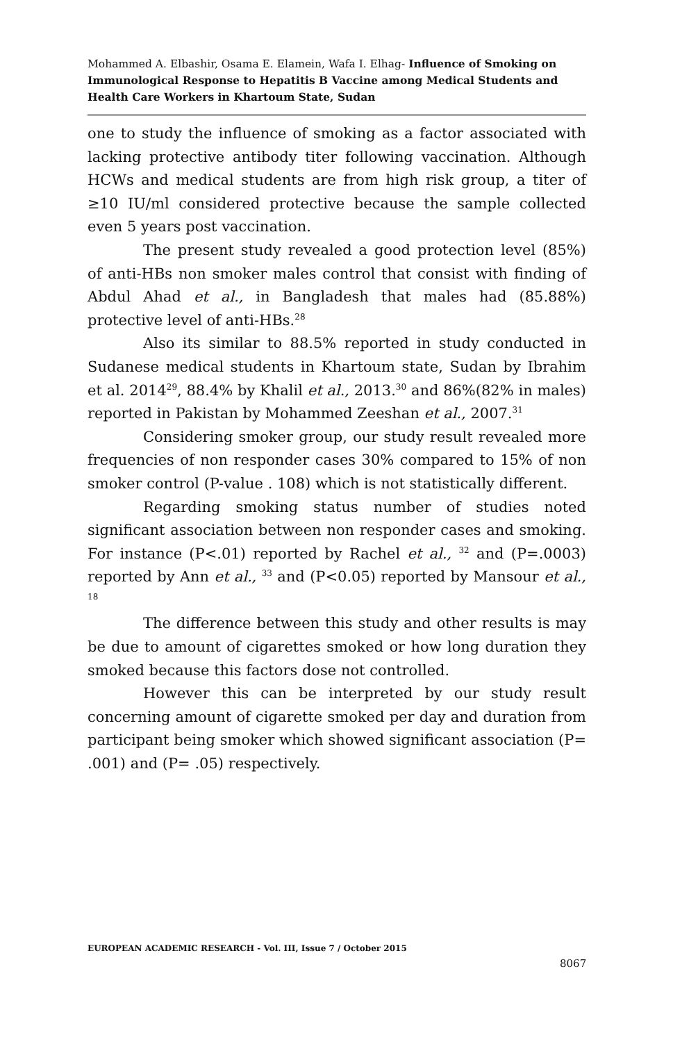Mohammed A. Elbashir, Osama E. Elamein, Wafa I. Elhag- Influence of Smoking on Immunological Response to Hepatitis B Vaccine among Medical Students and Health Care Workers in Khartoum State, Sudan
one to study the influence of smoking as a factor associated with lacking protective antibody titer following vaccination. Although HCWs and medical students are from high risk group, a titer of ≥10 IU/ml considered protective because the sample collected even 5 years post vaccination.
The present study revealed a good protection level (85%) of anti-HBs non smoker males control that consist with finding of Abdul Ahad et al., in Bangladesh that males had (85.88%) protective level of anti-HBs.<sup>28</sup>
Also its similar to 88.5% reported in study conducted in Sudanese medical students in Khartoum state, Sudan by Ibrahim et al. 2014<sup>29</sup>, 88.4% by Khalil et al., 2013.<sup>30</sup> and 86%(82% in males) reported in Pakistan by Mohammed Zeeshan et al., 2007.<sup>31</sup>
Considering smoker group, our study result revealed more frequencies of non responder cases 30% compared to 15% of non smoker control (P-value . 108) which is not statistically different.
Regarding smoking status number of studies noted significant association between non responder cases and smoking. For instance (P<.01) reported by Rachel et al., <sup>32</sup> and (P=.0003) reported by Ann et al., <sup>33</sup> and (P<0.05) reported by Mansour et al., <sup>18</sup>
The difference between this study and other results is may be due to amount of cigarettes smoked or how long duration they smoked because this factors dose not controlled.
However this can be interpreted by our study result concerning amount of cigarette smoked per day and duration from participant being smoker which showed significant association (P= .001) and (P= .05) respectively.
EUROPEAN ACADEMIC RESEARCH - Vol. III, Issue 7 / October 2015
8067